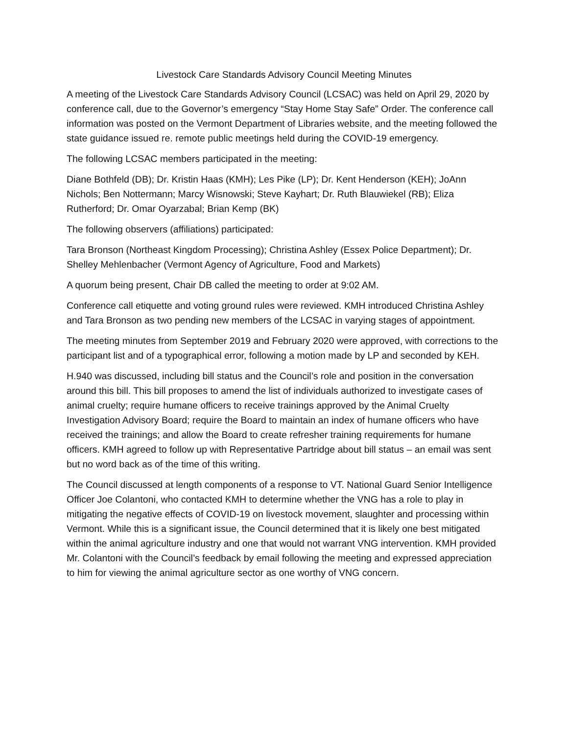Livestock Care Standards Advisory Council Meeting Minutes
A meeting of the Livestock Care Standards Advisory Council (LCSAC) was held on April 29, 2020 by conference call, due to the Governor’s emergency “Stay Home Stay Safe” Order. The conference call information was posted on the Vermont Department of Libraries website, and the meeting followed the state guidance issued re. remote public meetings held during the COVID-19 emergency.
The following LCSAC members participated in the meeting:
Diane Bothfeld (DB); Dr. Kristin Haas (KMH); Les Pike (LP); Dr. Kent Henderson (KEH); JoAnn Nichols; Ben Nottermann; Marcy Wisnowski; Steve Kayhart; Dr. Ruth Blauwiekel (RB); Eliza Rutherford; Dr. Omar Oyarzabal; Brian Kemp (BK)
The following observers (affiliations) participated:
Tara Bronson (Northeast Kingdom Processing); Christina Ashley (Essex Police Department); Dr. Shelley Mehlenbacher (Vermont Agency of Agriculture, Food and Markets)
A quorum being present, Chair DB called the meeting to order at 9:02 AM.
Conference call etiquette and voting ground rules were reviewed. KMH introduced Christina Ashley and Tara Bronson as two pending new members of the LCSAC in varying stages of appointment.
The meeting minutes from September 2019 and February 2020 were approved, with corrections to the participant list and of a typographical error, following a motion made by LP and seconded by KEH.
H.940 was discussed, including bill status and the Council’s role and position in the conversation around this bill. This bill proposes to amend the list of individuals authorized to investigate cases of animal cruelty; require humane officers to receive trainings approved by the Animal Cruelty Investigation Advisory Board; require the Board to maintain an index of humane officers who have received the trainings; and allow the Board to create refresher training requirements for humane officers. KMH agreed to follow up with Representative Partridge about bill status – an email was sent but no word back as of the time of this writing.
The Council discussed at length components of a response to VT. National Guard Senior Intelligence Officer Joe Colantoni, who contacted KMH to determine whether the VNG has a role to play in mitigating the negative effects of COVID-19 on livestock movement, slaughter and processing within Vermont. While this is a significant issue, the Council determined that it is likely one best mitigated within the animal agriculture industry and one that would not warrant VNG intervention. KMH provided Mr. Colantoni with the Council’s feedback by email following the meeting and expressed appreciation to him for viewing the animal agriculture sector as one worthy of VNG concern.